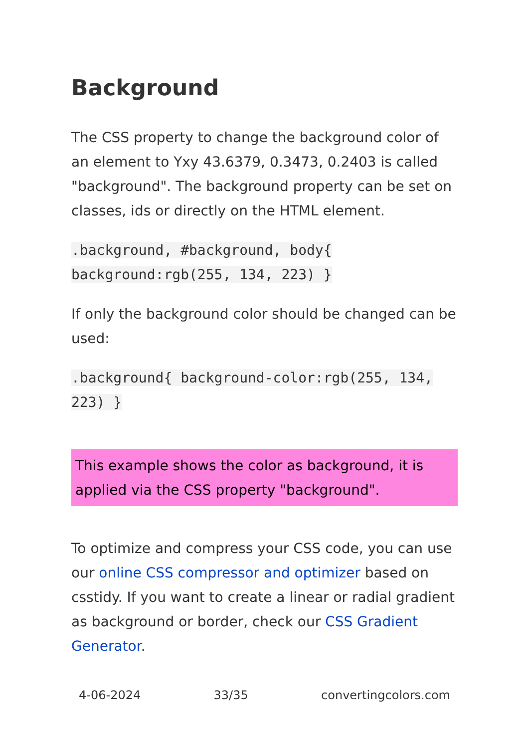Background
The CSS property to change the background color of an element to Yxy 43.6379, 0.3473, 0.2403 is called "background". The background property can be set on classes, ids or directly on the HTML element.
.background, #background, body{ background:rgb(255, 134, 223) }
If only the background color should be changed can be used:
.background{ background-color:rgb(255, 134, 223) }
This example shows the color as background, it is applied via the CSS property "background".
To optimize and compress your CSS code, you can use our online CSS compressor and optimizer based on csstidy. If you want to create a linear or radial gradient as background or border, check our CSS Gradient Generator.
4-06-2024 33/35 convertingcolors.com